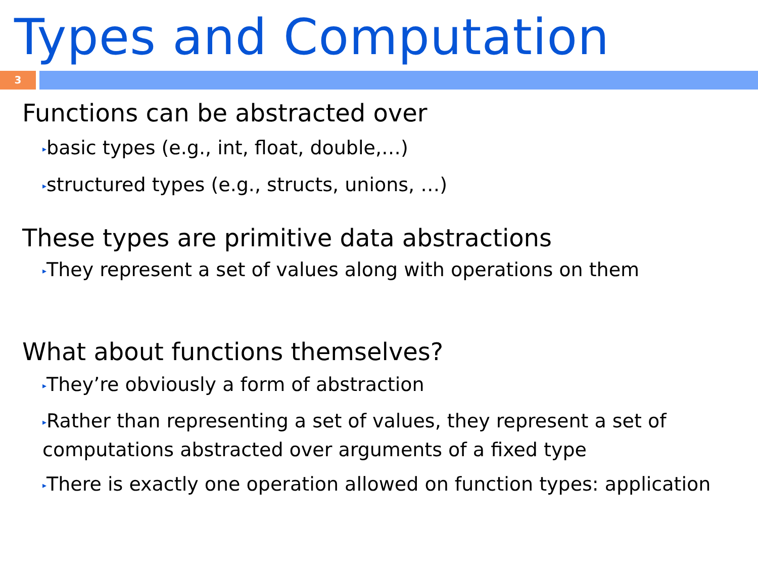Types and Computation
3
Functions can be abstracted over
▸basic types (e.g., int, float, double,…)
▸structured types (e.g., structs, unions, …)
These types are primitive data abstractions
▸They represent a set of values along with operations on them
What about functions themselves?
▸They’re obviously a form of abstraction
▸Rather than representing a set of values, they represent a set of computations abstracted over arguments of a fixed type
▸There is exactly one operation allowed on function types: application